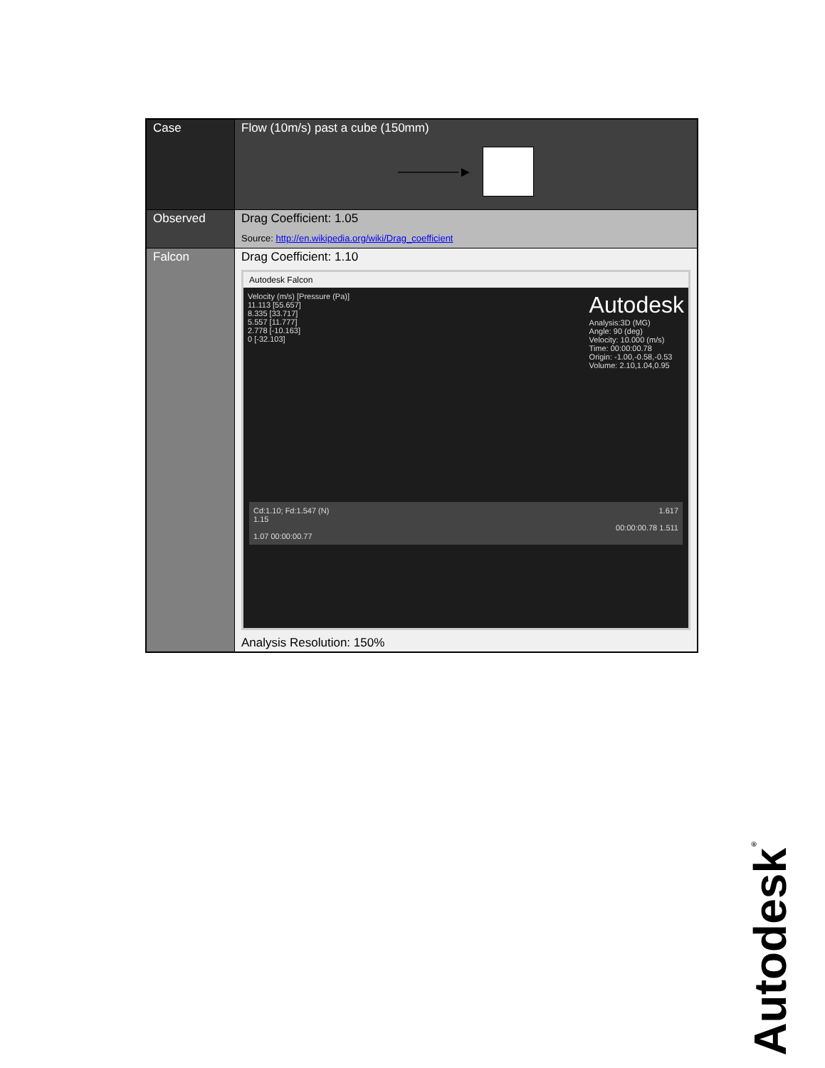| Case | Flow (10m/s) past a cube (150mm) ──────► |
| Observed | Drag Coefficient: 1.05 Source: http://en.wikipedia.org/wiki/Drag_coefficient |
| Falcon | Drag Coefficient: 1.10 Autodesk Falcon Velocity (m/s) [Pressure (Pa)] 11.113 [55.657] 8.335 [33.717] 5.557 [11.777] 2.778 [-10.163] 0 [-32.103] Autodesk Analysis:3D (MG) Angle: 90 (deg) Velocity: 10.000 (m/s) Time: 00:00:00.78 Origin: -1.00,-0.58,-0.53 Volume: 2.10,1.04,0.95 Cd:1.10; Fd:1.547 (N) 1.15 1.07 00:00:00.77 1.617 00:00:00.78 1.511 Analysis Resolution: 150% |
Autodesk<sup>®</sup>